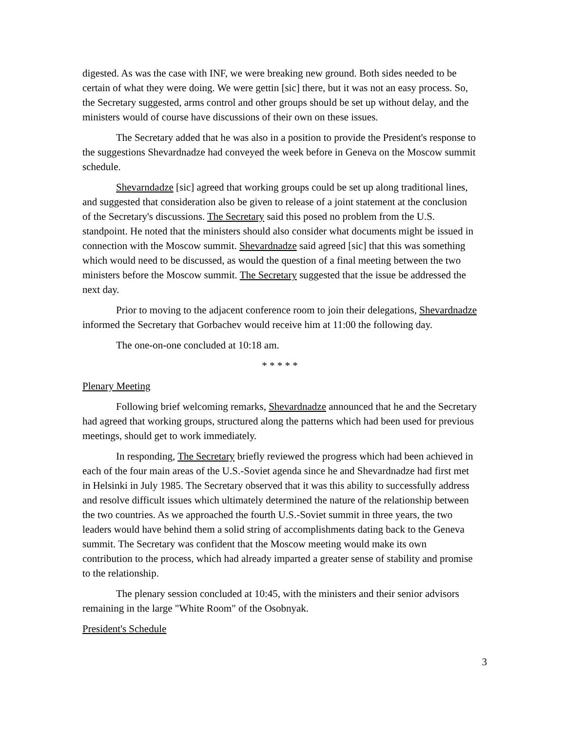digested. As was the case with INF, we were breaking new ground. Both sides needed to be certain of what they were doing. We were gettin [sic] there, but it was not an easy process. So, the Secretary suggested, arms control and other groups should be set up without delay, and the ministers would of course have discussions of their own on these issues.
The Secretary added that he was also in a position to provide the President's response to the suggestions Shevardnadze had conveyed the week before in Geneva on the Moscow summit schedule.
Shevarndadze [sic] agreed that working groups could be set up along traditional lines, and suggested that consideration also be given to release of a joint statement at the conclusion of the Secretary's discussions. The Secretary said this posed no problem from the U.S. standpoint. He noted that the ministers should also consider what documents might be issued in connection with the Moscow summit. Shevardnadze said agreed [sic] that this was something which would need to be discussed, as would the question of a final meeting between the two ministers before the Moscow summit. The Secretary suggested that the issue be addressed the next day.
Prior to moving to the adjacent conference room to join their delegations, Shevardnadze informed the Secretary that Gorbachev would receive him at 11:00 the following day.
The one-on-one concluded at 10:18 am.
* * * * *
Plenary Meeting
Following brief welcoming remarks, Shevardnadze announced that he and the Secretary had agreed that working groups, structured along the patterns which had been used for previous meetings, should get to work immediately.
In responding, The Secretary briefly reviewed the progress which had been achieved in each of the four main areas of the U.S.-Soviet agenda since he and Shevardnadze had first met in Helsinki in July 1985. The Secretary observed that it was this ability to successfully address and resolve difficult issues which ultimately determined the nature of the relationship between the two countries. As we approached the fourth U.S.-Soviet summit in three years, the two leaders would have behind them a solid string of accomplishments dating back to the Geneva summit. The Secretary was confident that the Moscow meeting would make its own contribution to the process, which had already imparted a greater sense of stability and promise to the relationship.
The plenary session concluded at 10:45, with the ministers and their senior advisors remaining in the large "White Room" of the Osobnyak.
President's Schedule
3